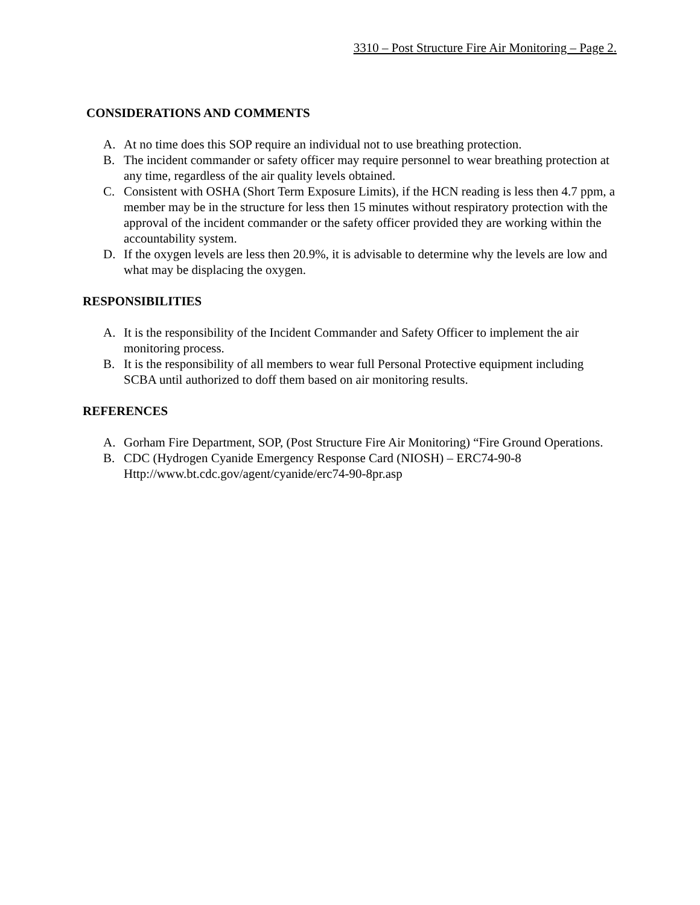3310 – Post Structure Fire Air Monitoring – Page 2.
CONSIDERATIONS AND COMMENTS
A. At no time does this SOP require an individual not to use breathing protection.
B. The incident commander or safety officer may require personnel to wear breathing protection at any time, regardless of the air quality levels obtained.
C. Consistent with OSHA (Short Term Exposure Limits), if the HCN reading is less then 4.7 ppm, a member may be in the structure for less then 15 minutes without respiratory protection with the approval of the incident commander or the safety officer provided they are working within the accountability system.
D. If the oxygen levels are less then 20.9%, it is advisable to determine why the levels are low and what may be displacing the oxygen.
RESPONSIBILITIES
A. It is the responsibility of the Incident Commander and Safety Officer to implement the air monitoring process.
B. It is the responsibility of all members to wear full Personal Protective equipment including SCBA until authorized to doff them based on air monitoring results.
REFERENCES
A. Gorham Fire Department, SOP, (Post Structure Fire Air Monitoring) “Fire Ground Operations.
B. CDC (Hydrogen Cyanide Emergency Response Card (NIOSH) – ERC74-90-8
Http://www.bt.cdc.gov/agent/cyanide/erc74-90-8pr.asp